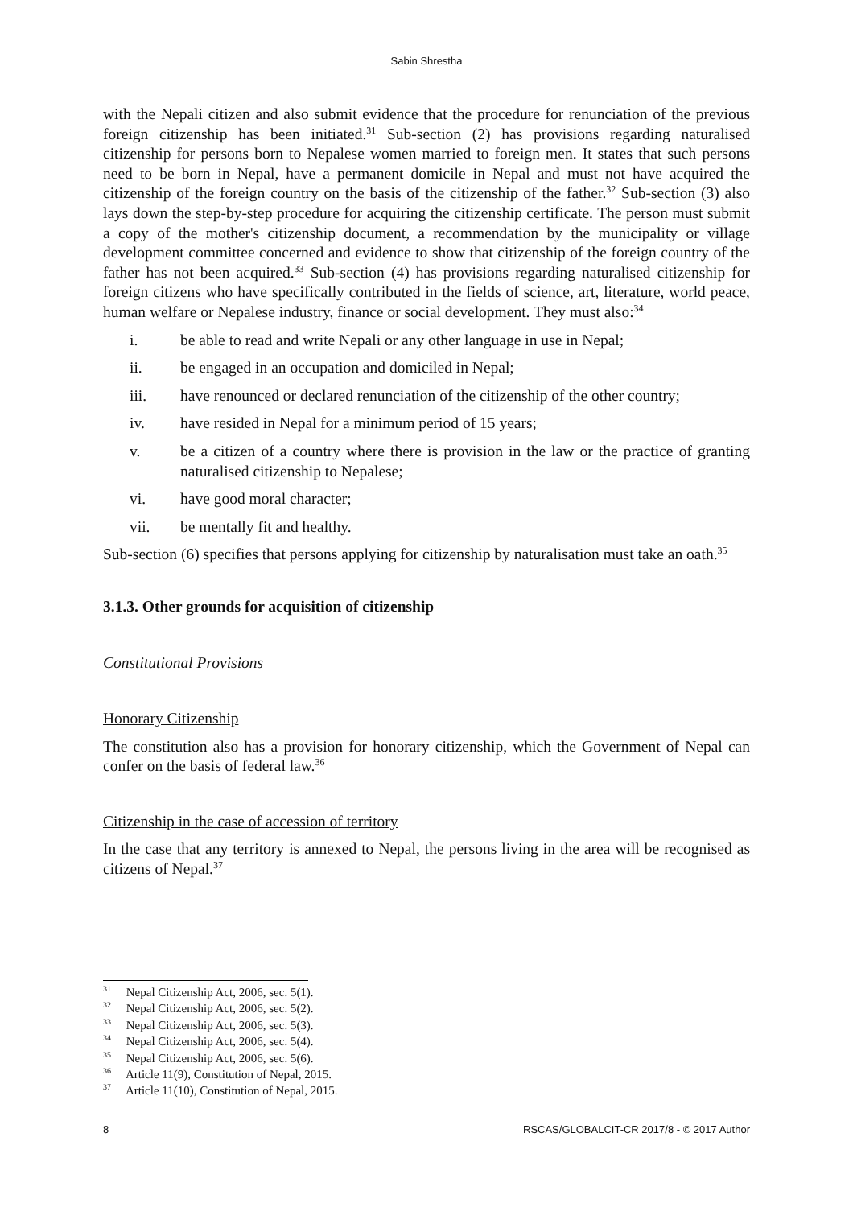Sabin Shrestha
with the Nepali citizen and also submit evidence that the procedure for renunciation of the previous foreign citizenship has been initiated.<sup>31</sup> Sub-section (2) has provisions regarding naturalised citizenship for persons born to Nepalese women married to foreign men. It states that such persons need to be born in Nepal, have a permanent domicile in Nepal and must not have acquired the citizenship of the foreign country on the basis of the citizenship of the father.<sup>32</sup> Sub-section (3) also lays down the step-by-step procedure for acquiring the citizenship certificate. The person must submit a copy of the mother's citizenship document, a recommendation by the municipality or village development committee concerned and evidence to show that citizenship of the foreign country of the father has not been acquired.<sup>33</sup> Sub-section (4) has provisions regarding naturalised citizenship for foreign citizens who have specifically contributed in the fields of science, art, literature, world peace, human welfare or Nepalese industry, finance or social development. They must also:<sup>34</sup>
i. be able to read and write Nepali or any other language in use in Nepal;
ii. be engaged in an occupation and domiciled in Nepal;
iii. have renounced or declared renunciation of the citizenship of the other country;
iv. have resided in Nepal for a minimum period of 15 years;
v. be a citizen of a country where there is provision in the law or the practice of granting naturalised citizenship to Nepalese;
vi. have good moral character;
vii. be mentally fit and healthy.
Sub-section (6) specifies that persons applying for citizenship by naturalisation must take an oath.<sup>35</sup>
3.1.3. Other grounds for acquisition of citizenship
Constitutional Provisions
Honorary Citizenship
The constitution also has a provision for honorary citizenship, which the Government of Nepal can confer on the basis of federal law.<sup>36</sup>
Citizenship in the case of accession of territory
In the case that any territory is annexed to Nepal, the persons living in the area will be recognised as citizens of Nepal.<sup>37</sup>
<sup>31</sup> Nepal Citizenship Act, 2006, sec. 5(1).
<sup>32</sup> Nepal Citizenship Act, 2006, sec. 5(2).
<sup>33</sup> Nepal Citizenship Act, 2006, sec. 5(3).
<sup>34</sup> Nepal Citizenship Act, 2006, sec. 5(4).
<sup>35</sup> Nepal Citizenship Act, 2006, sec. 5(6).
<sup>36</sup> Article 11(9), Constitution of Nepal, 2015.
<sup>37</sup> Article 11(10), Constitution of Nepal, 2015.
8 RSCAS/GLOBALCIT-CR 2017/8 - © 2017 Author